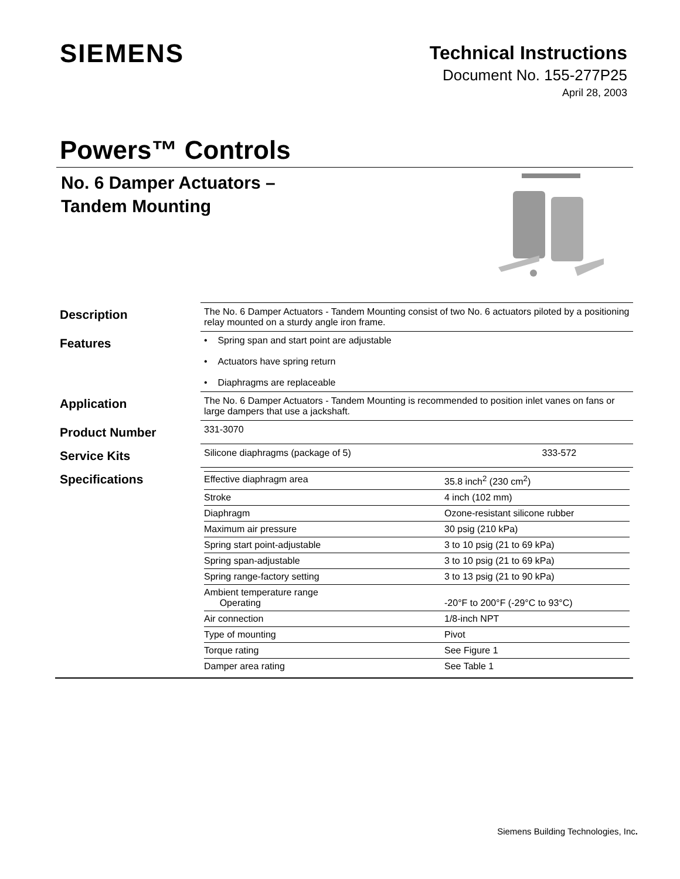SIEMENS
Technical Instructions
Document No. 155-277P25
April 28, 2003
Powers™ Controls
No. 6 Damper Actuators –
Tandem Mounting
| Description | The No. 6 Damper Actuators - Tandem Mounting consist of two No. 6 actuators piloted by a positioning relay mounted on a sturdy angle iron frame. | |
| Features | • Spring span and start point are adjustable • Actuators have spring return • Diaphragms are replaceable | |
| Application | The No. 6 Damper Actuators - Tandem Mounting is recommended to position inlet vanes on fans or large dampers that use a jackshaft. | |
| Product Number | 331-3070 | |
| Service Kits | Silicone diaphragms (package of 5) | 333-572 |
| Specifications | / Effective diaphragm area / 35.8 inch<sup>2</sup> (230 cm<sup>2</sup>) / / Stroke / 4 inch (102 mm) / / Diaphragm / Ozone-resistant silicone rubber / / Maximum air pressure / 30 psig (210 kPa) / / Spring start point-adjustable / 3 to 10 psig (21 to 69 kPa) / / Spring span-adjustable / 3 to 10 psig (21 to 69 kPa) / / Spring range-factory setting / 3 to 13 psig (21 to 90 kPa) / / Ambient temperature range Operating / -20°F to 200°F (-29°C to 93°C) / / Air connection / 1/8-inch NPT / / Type of mounting / Pivot / / Torque rating / See Figure 1 / / Damper area rating / See Table 1 / | |
Siemens Building Technologies, Inc.